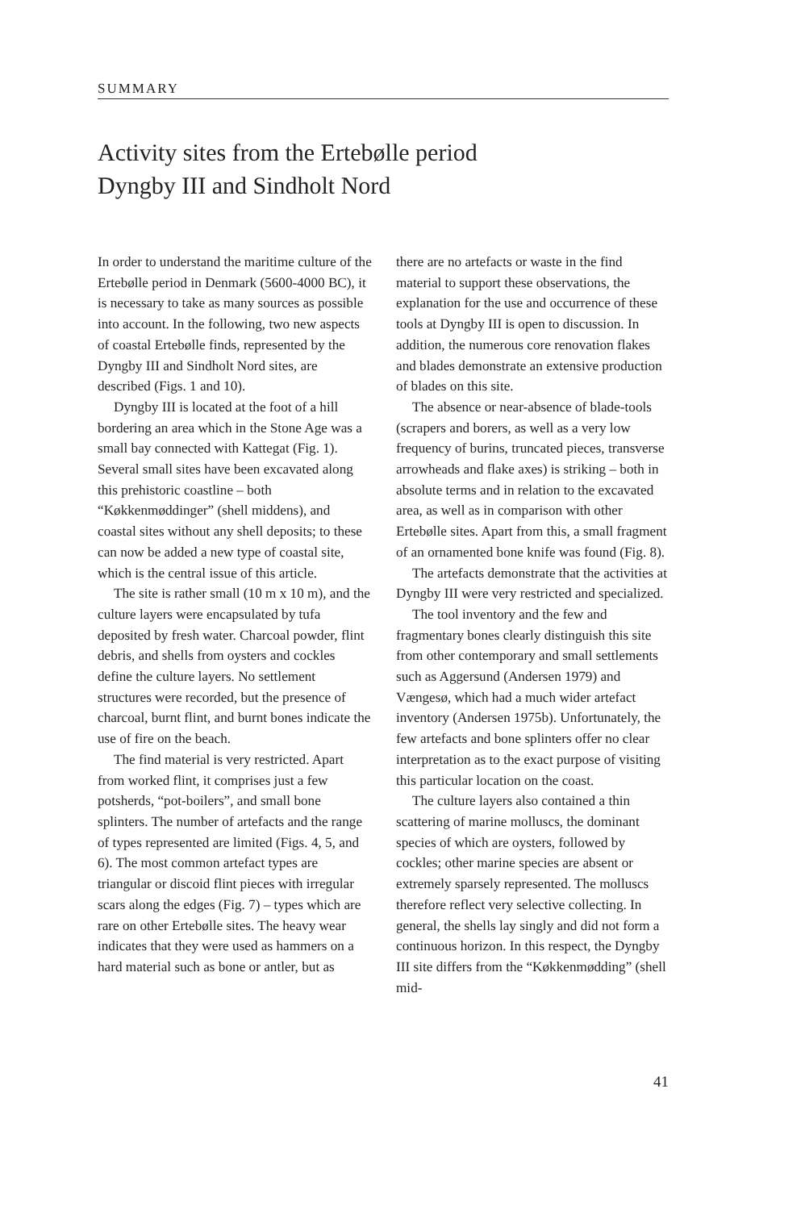SUMMARY
Activity sites from the Ertebølle period
Dyngby III and Sindholt Nord
In order to understand the maritime culture of the Ertebølle period in Denmark (5600-4000 BC), it is necessary to take as many sources as possible into account. In the following, two new aspects of coastal Ertebølle finds, represented by the Dyngby III and Sindholt Nord sites, are described (Figs. 1 and 10).
Dyngby III is located at the foot of a hill bordering an area which in the Stone Age was a small bay connected with Kattegat (Fig. 1). Several small sites have been excavated along this prehistoric coastline – both “Køkkenmøddinger” (shell middens), and coastal sites without any shell deposits; to these can now be added a new type of coastal site, which is the central issue of this article.
The site is rather small (10 m x 10 m), and the culture layers were encapsulated by tufa deposited by fresh water. Charcoal powder, flint debris, and shells from oysters and cockles define the culture layers. No settlement structures were recorded, but the presence of charcoal, burnt flint, and burnt bones indicate the use of fire on the beach.
The find material is very restricted. Apart from worked flint, it comprises just a few potsherds, “pot-boilers”, and small bone splinters. The number of artefacts and the range of types represented are limited (Figs. 4, 5, and 6). The most common artefact types are triangular or discoid flint pieces with irregular scars along the edges (Fig. 7) – types which are rare on other Ertebølle sites. The heavy wear indicates that they were used as hammers on a hard material such as bone or antler, but as
there are no artefacts or waste in the find material to support these observations, the explanation for the use and occurrence of these tools at Dyngby III is open to discussion. In addition, the numerous core renovation flakes and blades demonstrate an extensive production of blades on this site.
The absence or near-absence of blade-tools (scrapers and borers, as well as a very low frequency of burins, truncated pieces, transverse arrowheads and flake axes) is striking – both in absolute terms and in relation to the excavated area, as well as in comparison with other Ertebølle sites. Apart from this, a small fragment of an ornamented bone knife was found (Fig. 8).
The artefacts demonstrate that the activities at Dyngby III were very restricted and specialized.
The tool inventory and the few and fragmentary bones clearly distinguish this site from other contemporary and small settlements such as Aggersund (Andersen 1979) and Vængesø, which had a much wider artefact inventory (Andersen 1975b). Unfortunately, the few artefacts and bone splinters offer no clear interpretation as to the exact purpose of visiting this particular location on the coast.
The culture layers also contained a thin scattering of marine molluscs, the dominant species of which are oysters, followed by cockles; other marine species are absent or extremely sparsely represented. The molluscs therefore reflect very selective collecting. In general, the shells lay singly and did not form a continuous horizon. In this respect, the Dyngby III site differs from the “Køkkenmødding” (shell mid-
41